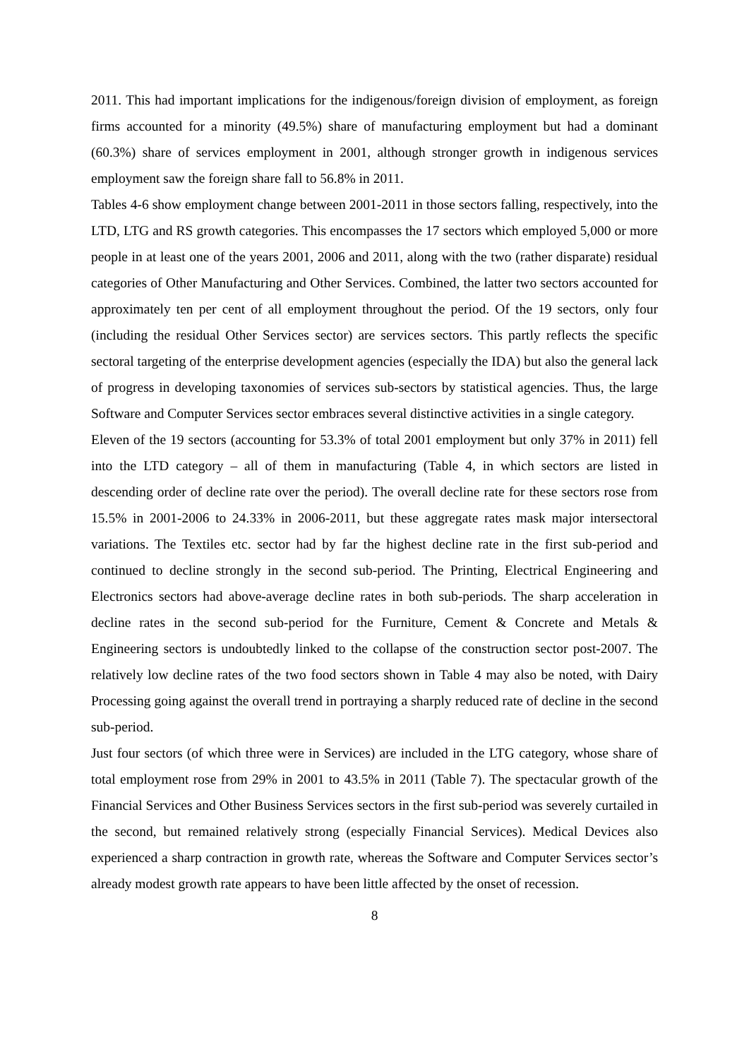2011. This had important implications for the indigenous/foreign division of employment, as foreign firms accounted for a minority (49.5%) share of manufacturing employment but had a dominant (60.3%) share of services employment in 2001, although stronger growth in indigenous services employment saw the foreign share fall to 56.8% in 2011.
Tables 4-6 show employment change between 2001-2011 in those sectors falling, respectively, into the LTD, LTG and RS growth categories. This encompasses the 17 sectors which employed 5,000 or more people in at least one of the years 2001, 2006 and 2011, along with the two (rather disparate) residual categories of Other Manufacturing and Other Services. Combined, the latter two sectors accounted for approximately ten per cent of all employment throughout the period. Of the 19 sectors, only four (including the residual Other Services sector) are services sectors. This partly reflects the specific sectoral targeting of the enterprise development agencies (especially the IDA) but also the general lack of progress in developing taxonomies of services sub-sectors by statistical agencies. Thus, the large Software and Computer Services sector embraces several distinctive activities in a single category.
Eleven of the 19 sectors (accounting for 53.3% of total 2001 employment but only 37% in 2011) fell into the LTD category – all of them in manufacturing (Table 4, in which sectors are listed in descending order of decline rate over the period). The overall decline rate for these sectors rose from 15.5% in 2001-2006 to 24.33% in 2006-2011, but these aggregate rates mask major intersectoral variations. The Textiles etc. sector had by far the highest decline rate in the first sub-period and continued to decline strongly in the second sub-period. The Printing, Electrical Engineering and Electronics sectors had above-average decline rates in both sub-periods. The sharp acceleration in decline rates in the second sub-period for the Furniture, Cement & Concrete and Metals & Engineering sectors is undoubtedly linked to the collapse of the construction sector post-2007. The relatively low decline rates of the two food sectors shown in Table 4 may also be noted, with Dairy Processing going against the overall trend in portraying a sharply reduced rate of decline in the second sub-period.
Just four sectors (of which three were in Services) are included in the LTG category, whose share of total employment rose from 29% in 2001 to 43.5% in 2011 (Table 7). The spectacular growth of the Financial Services and Other Business Services sectors in the first sub-period was severely curtailed in the second, but remained relatively strong (especially Financial Services). Medical Devices also experienced a sharp contraction in growth rate, whereas the Software and Computer Services sector’s already modest growth rate appears to have been little affected by the onset of recession.
8